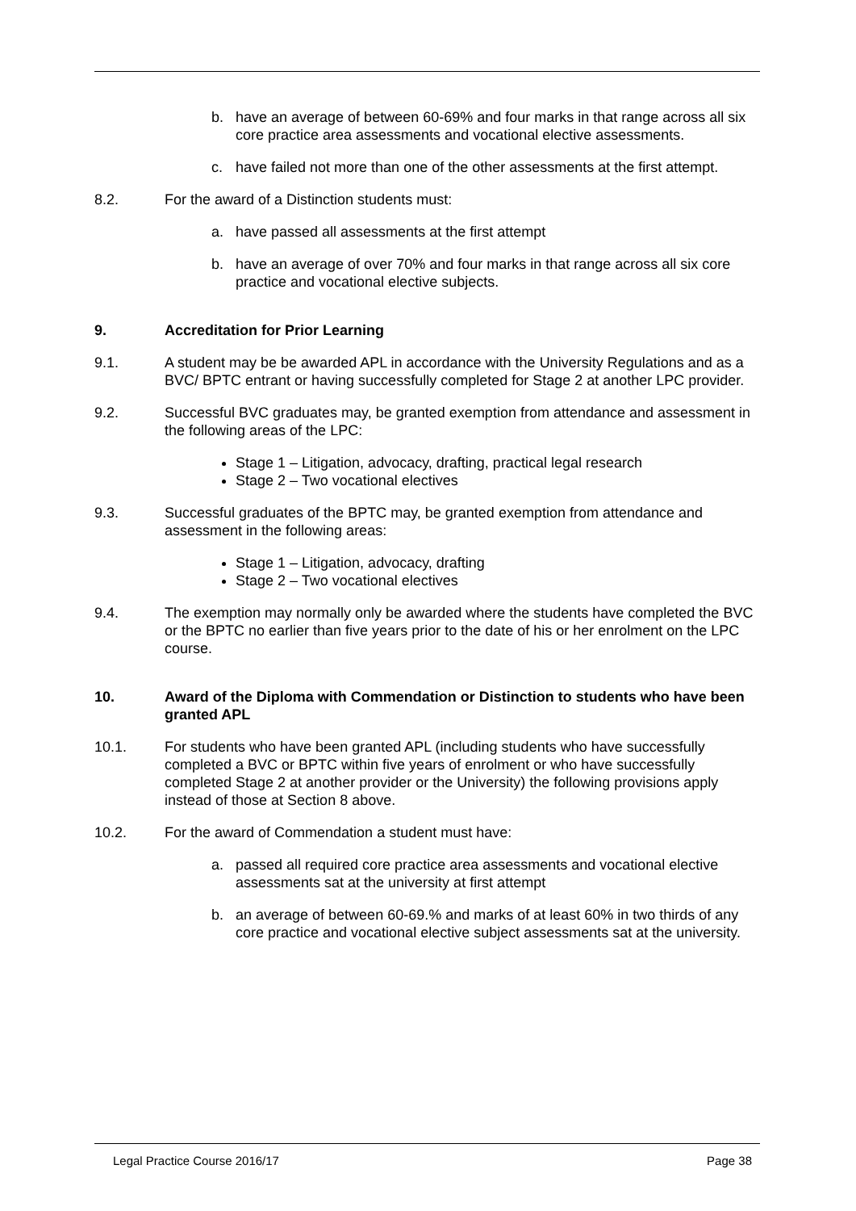b. have an average of between 60-69% and four marks in that range across all six core practice area assessments and vocational elective assessments.
c. have failed not more than one of the other assessments at the first attempt.
8.2. For the award of a Distinction students must:
a. have passed all assessments at the first attempt
b. have an average of over 70% and four marks in that range across all six core practice and vocational elective subjects.
9. Accreditation for Prior Learning
9.1. A student may be be awarded APL in accordance with the University Regulations and as a BVC/ BPTC entrant or having successfully completed for Stage 2 at another LPC provider.
9.2. Successful BVC graduates may, be granted exemption from attendance and assessment in the following areas of the LPC:
Stage 1 – Litigation, advocacy, drafting, practical legal research
Stage 2 – Two vocational electives
9.3. Successful graduates of the BPTC may, be granted exemption from attendance and assessment in the following areas:
Stage 1 – Litigation, advocacy, drafting
Stage 2 – Two vocational electives
9.4. The exemption may normally only be awarded where the students have completed the BVC or the BPTC no earlier than five years prior to the date of his or her enrolment on the LPC course.
10. Award of the Diploma with Commendation or Distinction to students who have been granted APL
10.1. For students who have been granted APL (including students who have successfully completed a BVC or BPTC within five years of enrolment or who have successfully completed Stage 2 at another provider or the University) the following provisions apply instead of those at Section 8 above.
10.2. For the award of Commendation a student must have:
a. passed all required core practice area assessments and vocational elective assessments sat at the university at first attempt
b. an average of between 60-69.% and marks of at least 60% in two thirds of any core practice and vocational elective subject assessments sat at the university.
Legal Practice Course 2016/17 Page 38